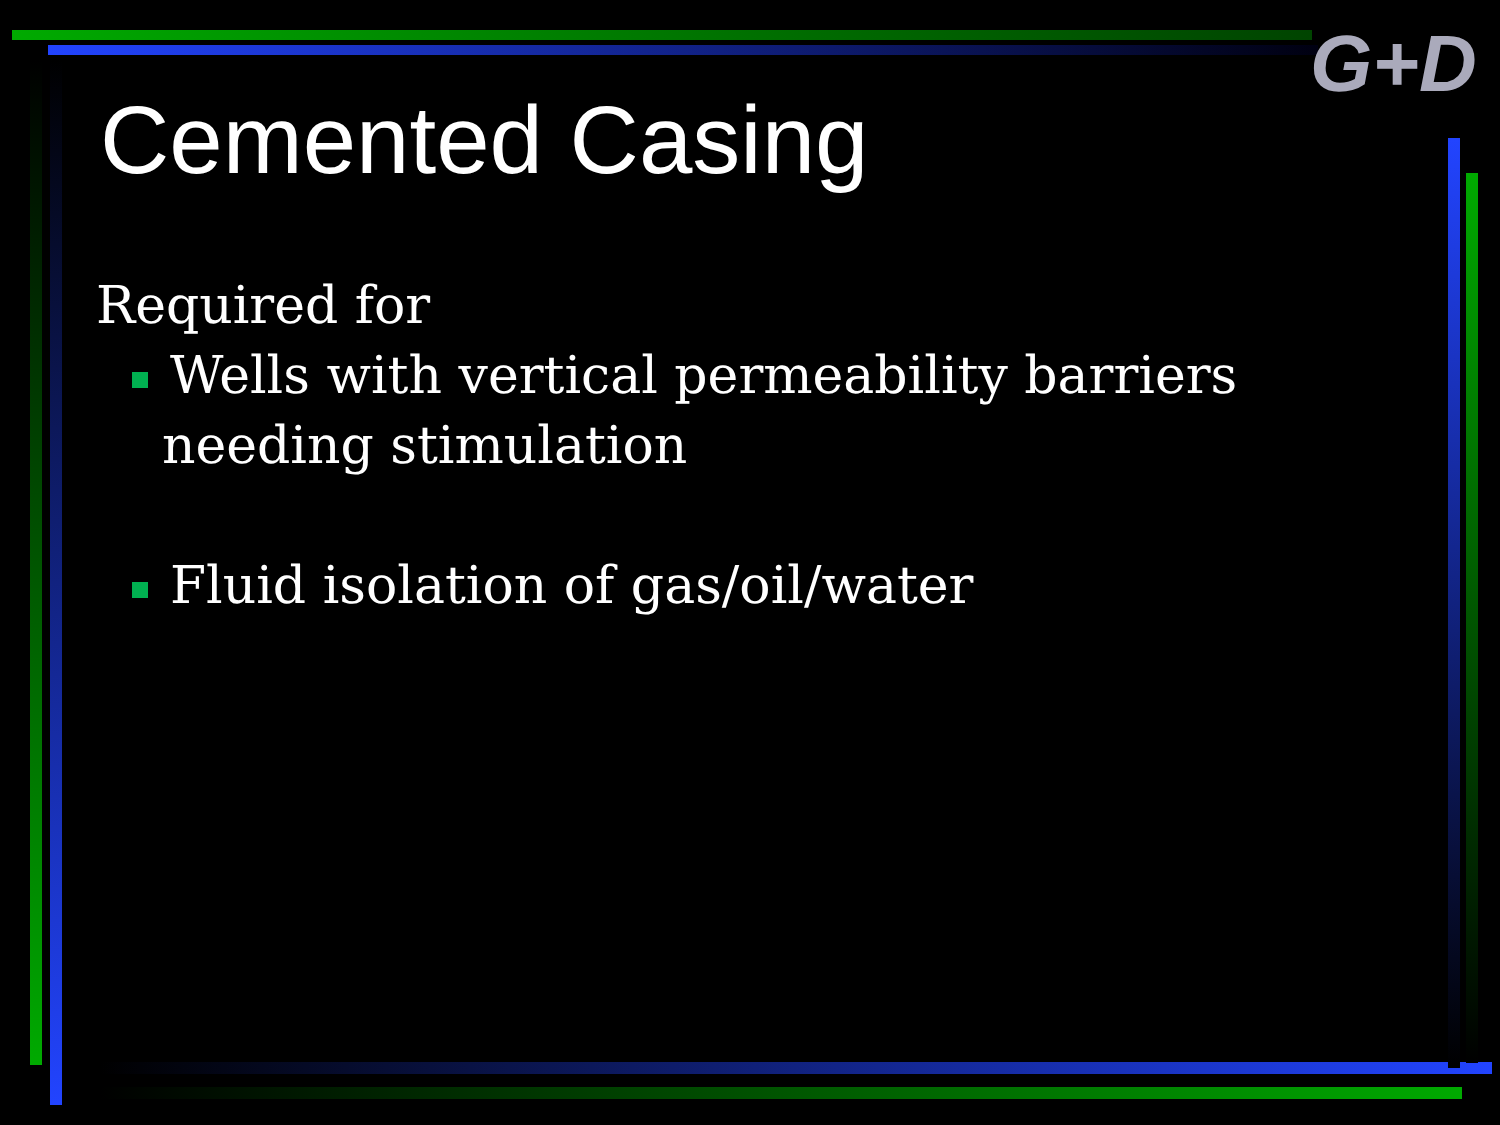G+D
Cemented Casing
Required for
Wells with vertical permeability barriers needing stimulation
Fluid isolation of gas/oil/water